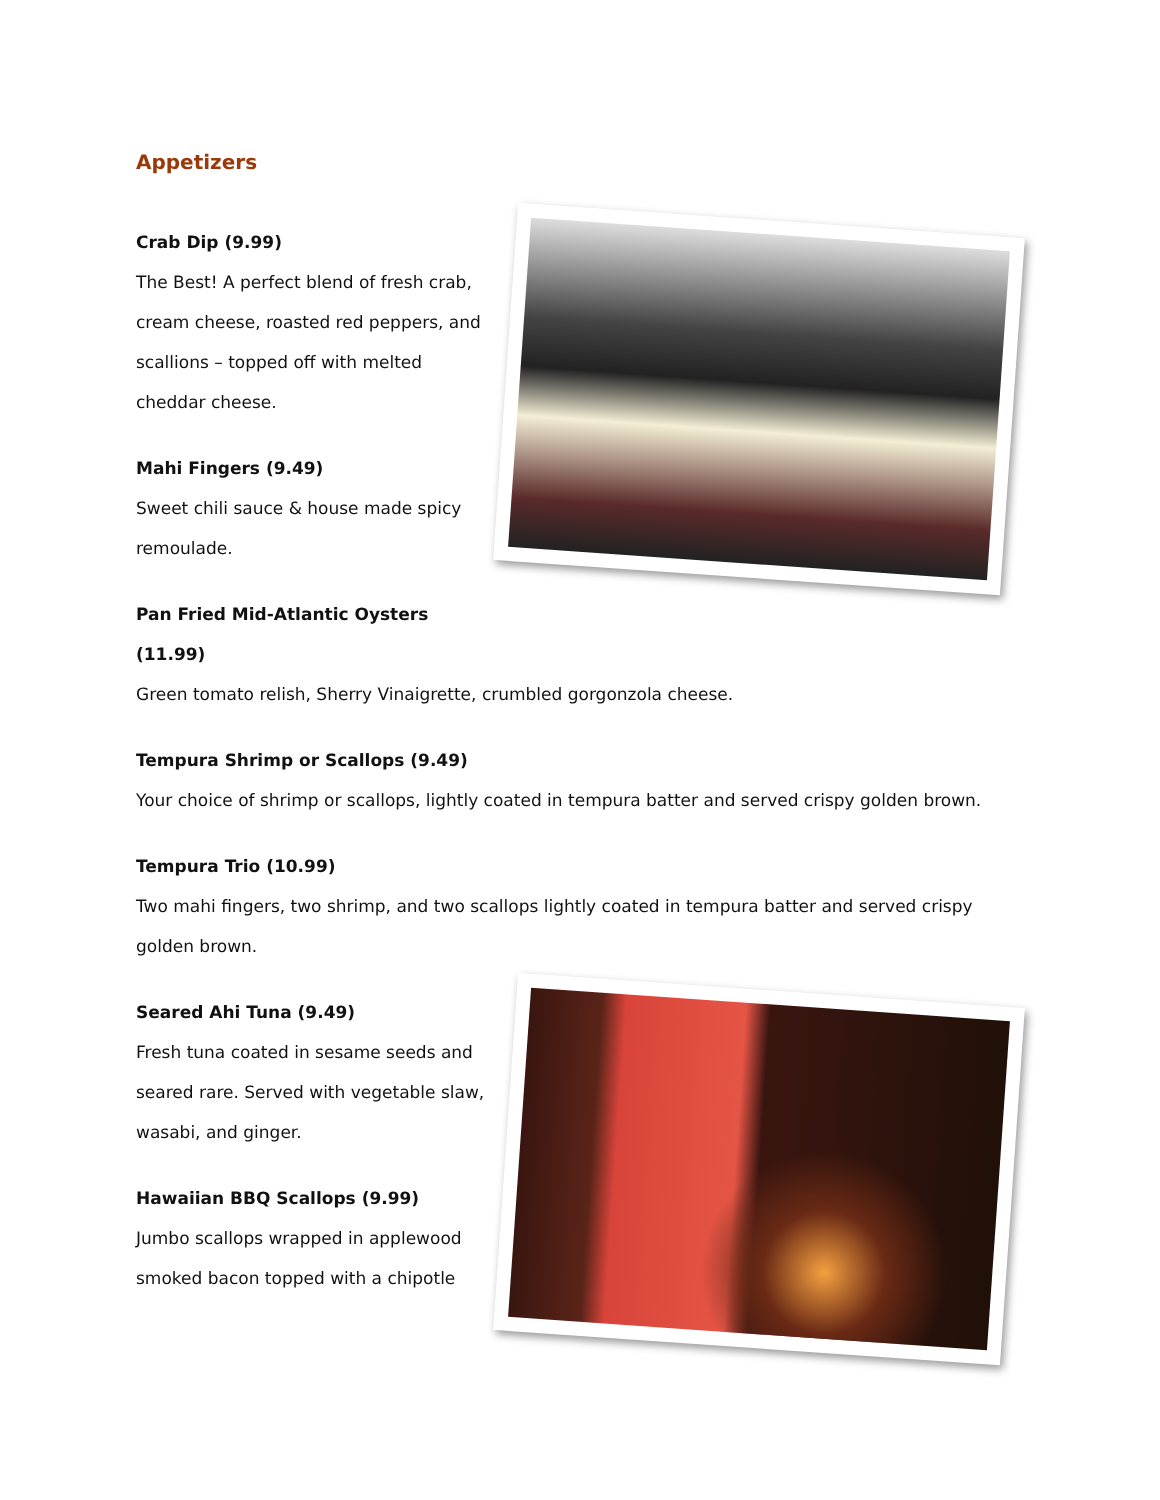Appetizers
Crab Dip (9.99)
The Best! A perfect blend of fresh crab, cream cheese, roasted red peppers, and scallions – topped off with melted cheddar cheese.
Mahi Fingers (9.49)
Sweet chili sauce & house made spicy remoulade.
Pan Fried Mid-Atlantic Oysters (11.99)
Green tomato relish, Sherry Vinaigrette, crumbled gorgonzola cheese.
Tempura Shrimp or Scallops (9.49)
Your choice of shrimp or scallops, lightly coated in tempura batter and served crispy golden brown.
Tempura Trio (10.99)
Two mahi fingers, two shrimp, and two scallops lightly coated in tempura batter and served crispy golden brown.
Seared Ahi Tuna (9.49)
Fresh tuna coated in sesame seeds and seared rare. Served with vegetable slaw, wasabi, and ginger.
Hawaiian BBQ Scallops (9.99)
Jumbo scallops wrapped in applewood smoked bacon topped with a chipotle